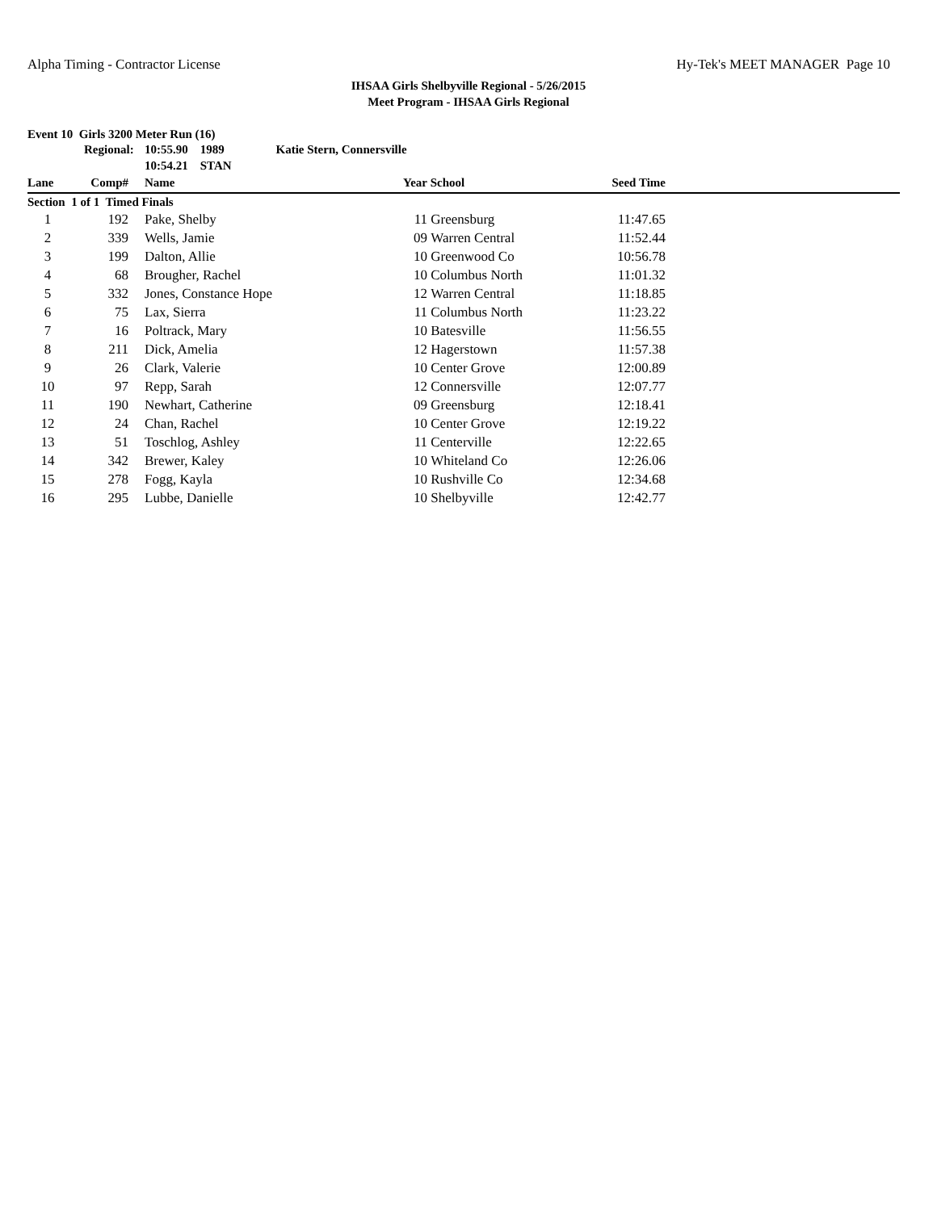Alpha Timing - Contractor License Hy-Tek's MEET MANAGER Page 10
IHSAA Girls Shelbyville Regional - 5/26/2015
Meet Program - IHSAA Girls Regional
Event 10 Girls 3200 Meter Run (16)
| | Regional: | | 10:55.90 1989 Katie Stern, Connersville | | | | |
| | | | 10:54.21 STAN | | | | |
| Lane | Comp# | | Name | Year | School | Seed Time | |
| Section 1 of 1 Timed Finals | | | | | | | |
| 1 | 192 | | Pake, Shelby | 11 | Greensburg | 11:47.65 | |
| 2 | 339 | | Wells, Jamie | 09 | Warren Central | 11:52.44 | |
| 3 | 199 | | Dalton, Allie | 10 | Greenwood Co | 10:56.78 | |
| 4 | 68 | | Brougher, Rachel | 10 | Columbus North | 11:01.32 | |
| 5 | 332 | | Jones, Constance Hope | 12 | Warren Central | 11:18.85 | |
| 6 | 75 | | Lax, Sierra | 11 | Columbus North | 11:23.22 | |
| 7 | 16 | | Poltrack, Mary | 10 | Batesville | 11:56.55 | |
| 8 | 211 | | Dick, Amelia | 12 | Hagerstown | 11:57.38 | |
| 9 | 26 | | Clark, Valerie | 10 | Center Grove | 12:00.89 | |
| 10 | 97 | | Repp, Sarah | 12 | Connersville | 12:07.77 | |
| 11 | 190 | | Newhart, Catherine | 09 | Greensburg | 12:18.41 | |
| 12 | 24 | | Chan, Rachel | 10 | Center Grove | 12:19.22 | |
| 13 | 51 | | Toschlog, Ashley | 11 | Centerville | 12:22.65 | |
| 14 | 342 | | Brewer, Kaley | 10 | Whiteland Co | 12:26.06 | |
| 15 | 278 | | Fogg, Kayla | 10 | Rushville Co | 12:34.68 | |
| 16 | 295 | | Lubbe, Danielle | 10 | Shelbyville | 12:42.77 | |